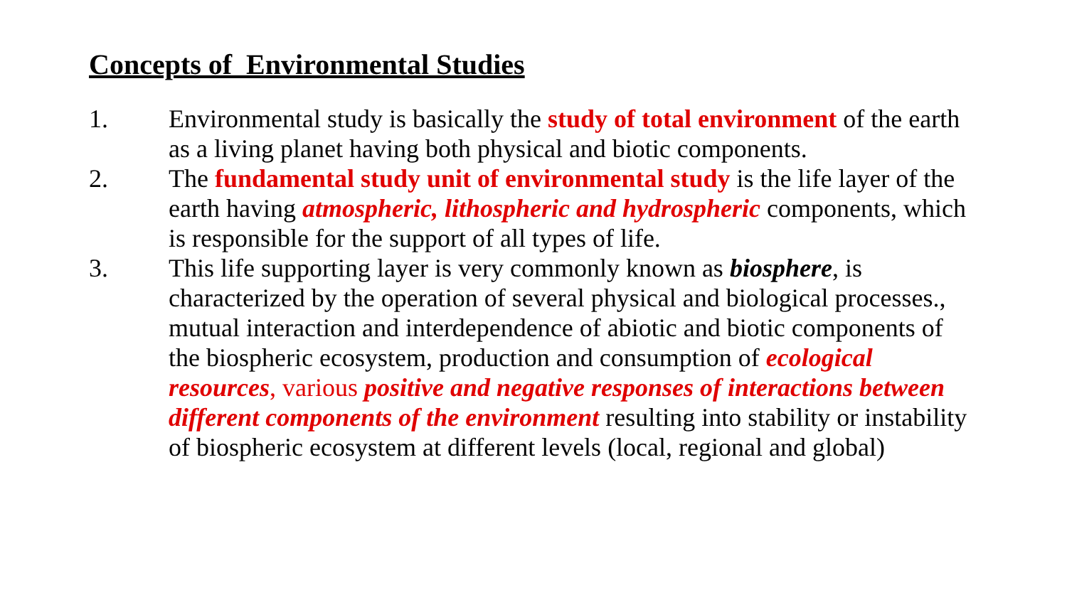Concepts of Environmental Studies
1. Environmental study is basically the study of total environment of the earth as a living planet having both physical and biotic components.
2. The fundamental study unit of environmental study is the life layer of the earth having atmospheric, lithospheric and hydrospheric components, which is responsible for the support of all types of life.
3. This life supporting layer is very commonly known as biosphere, is characterized by the operation of several physical and biological processes., mutual interaction and interdependence of abiotic and biotic components of the biospheric ecosystem, production and consumption of ecological resources, various positive and negative responses of interactions between different components of the environment resulting into stability or instability of biospheric ecosystem at different levels (local, regional and global)